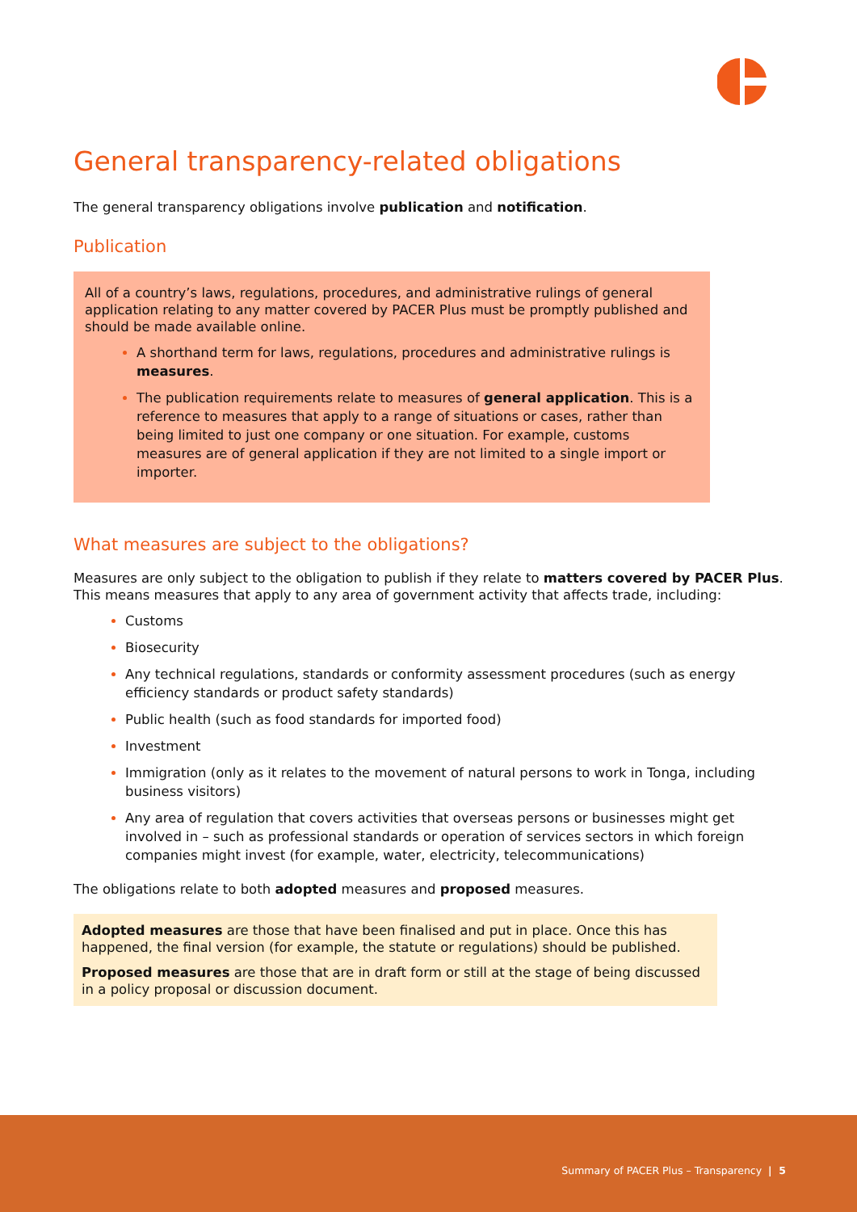General transparency-related obligations
The general transparency obligations involve publication and notification.
Publication
All of a country’s laws, regulations, procedures, and administrative rulings of general application relating to any matter covered by PACER Plus must be promptly published and should be made available online.
A shorthand term for laws, regulations, procedures and administrative rulings is measures.
The publication requirements relate to measures of general application. This is a reference to measures that apply to a range of situations or cases, rather than being limited to just one company or one situation. For example, customs measures are of general application if they are not limited to a single import or importer.
What measures are subject to the obligations?
Measures are only subject to the obligation to publish if they relate to matters covered by PACER Plus. This means measures that apply to any area of government activity that affects trade, including:
Customs
Biosecurity
Any technical regulations, standards or conformity assessment procedures (such as energy efficiency standards or product safety standards)
Public health (such as food standards for imported food)
Investment
Immigration (only as it relates to the movement of natural persons to work in Tonga, including business visitors)
Any area of regulation that covers activities that overseas persons or businesses might get involved in – such as professional standards or operation of services sectors in which foreign companies might invest (for example, water, electricity, telecommunications)
The obligations relate to both adopted measures and proposed measures.
Adopted measures are those that have been finalised and put in place. Once this has happened, the final version (for example, the statute or regulations) should be published.
Proposed measures are those that are in draft form or still at the stage of being discussed in a policy proposal or discussion document.
Summary of PACER Plus – Transparency | 5